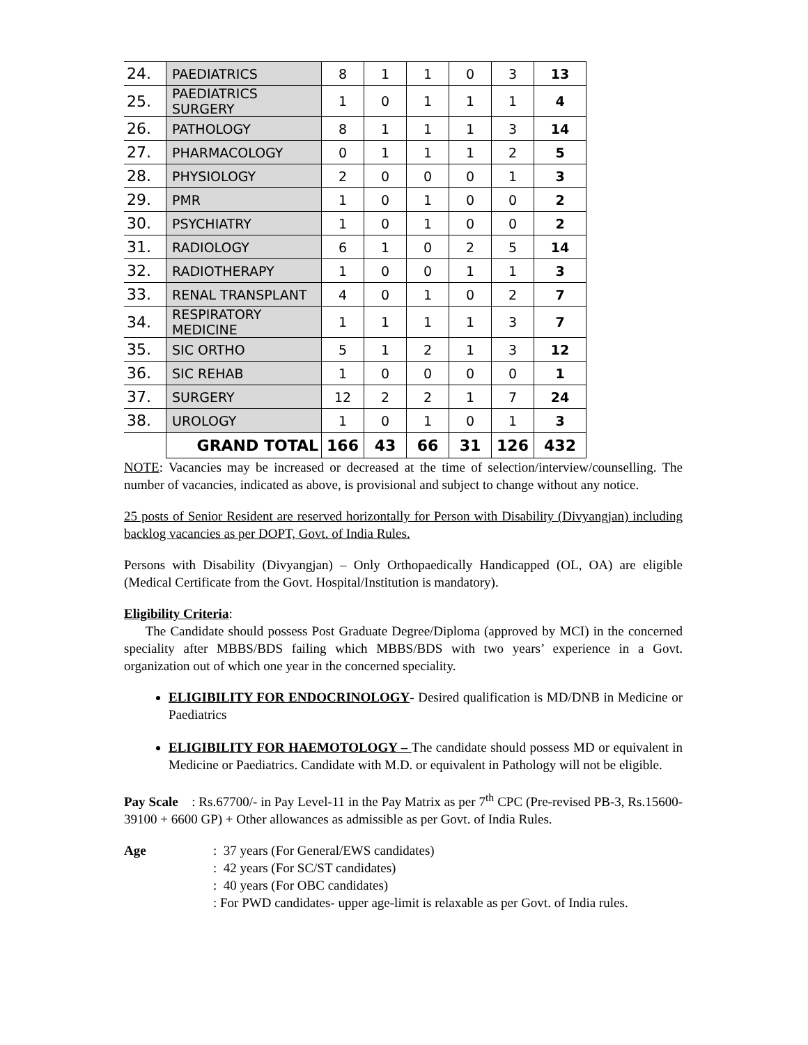| 24. | PAEDIATRICS | 8 | 1 | 1 | 0 | 3 | 13 |
| 25. | PAEDIATRICS SURGERY | 1 | 0 | 1 | 1 | 1 | 4 |
| 26. | PATHOLOGY | 8 | 1 | 1 | 1 | 3 | 14 |
| 27. | PHARMACOLOGY | 0 | 1 | 1 | 1 | 2 | 5 |
| 28. | PHYSIOLOGY | 2 | 0 | 0 | 0 | 1 | 3 |
| 29. | PMR | 1 | 0 | 1 | 0 | 0 | 2 |
| 30. | PSYCHIATRY | 1 | 0 | 1 | 0 | 0 | 2 |
| 31. | RADIOLOGY | 6 | 1 | 0 | 2 | 5 | 14 |
| 32. | RADIOTHERAPY | 1 | 0 | 0 | 1 | 1 | 3 |
| 33. | RENAL TRANSPLANT | 4 | 0 | 1 | 0 | 2 | 7 |
| 34. | RESPIRATORY MEDICINE | 1 | 1 | 1 | 1 | 3 | 7 |
| 35. | SIC ORTHO | 5 | 1 | 2 | 1 | 3 | 12 |
| 36. | SIC REHAB | 1 | 0 | 0 | 0 | 0 | 1 |
| 37. | SURGERY | 12 | 2 | 2 | 1 | 7 | 24 |
| 38. | UROLOGY | 1 | 0 | 1 | 0 | 1 | 3 |
| | GRAND TOTAL | 166 | 43 | 66 | 31 | 126 | 432 |
NOTE: Vacancies may be increased or decreased at the time of selection/interview/counselling. The number of vacancies, indicated as above, is provisional and subject to change without any notice.
25 posts of Senior Resident are reserved horizontally for Person with Disability (Divyangjan) including backlog vacancies as per DOPT, Govt. of India Rules.
Persons with Disability (Divyangjan) – Only Orthopaedically Handicapped (OL, OA) are eligible (Medical Certificate from the Govt. Hospital/Institution is mandatory).
Eligibility Criteria:
The Candidate should possess Post Graduate Degree/Diploma (approved by MCI) in the concerned speciality after MBBS/BDS failing which MBBS/BDS with two years’ experience in a Govt. organization out of which one year in the concerned speciality.
ELIGIBILITY FOR ENDOCRINOLOGY- Desired qualification is MD/DNB in Medicine or Paediatrics
ELIGIBILITY FOR HAEMOTOLOGY – The candidate should possess MD or equivalent in Medicine or Paediatrics. Candidate with M.D. or equivalent in Pathology will not be eligible.
Pay Scale : Rs.67700/- in Pay Level-11 in the Pay Matrix as per 7<sup>th</sup> CPC (Pre-revised PB-3, Rs.15600-39100 + 6600 GP) + Other allowances as admissible as per Govt. of India Rules.
Age
: 37 years (For General/EWS candidates)
: 42 years (For SC/ST candidates)
: 40 years (For OBC candidates)
: For PWD candidates- upper age-limit is relaxable as per Govt. of India rules.